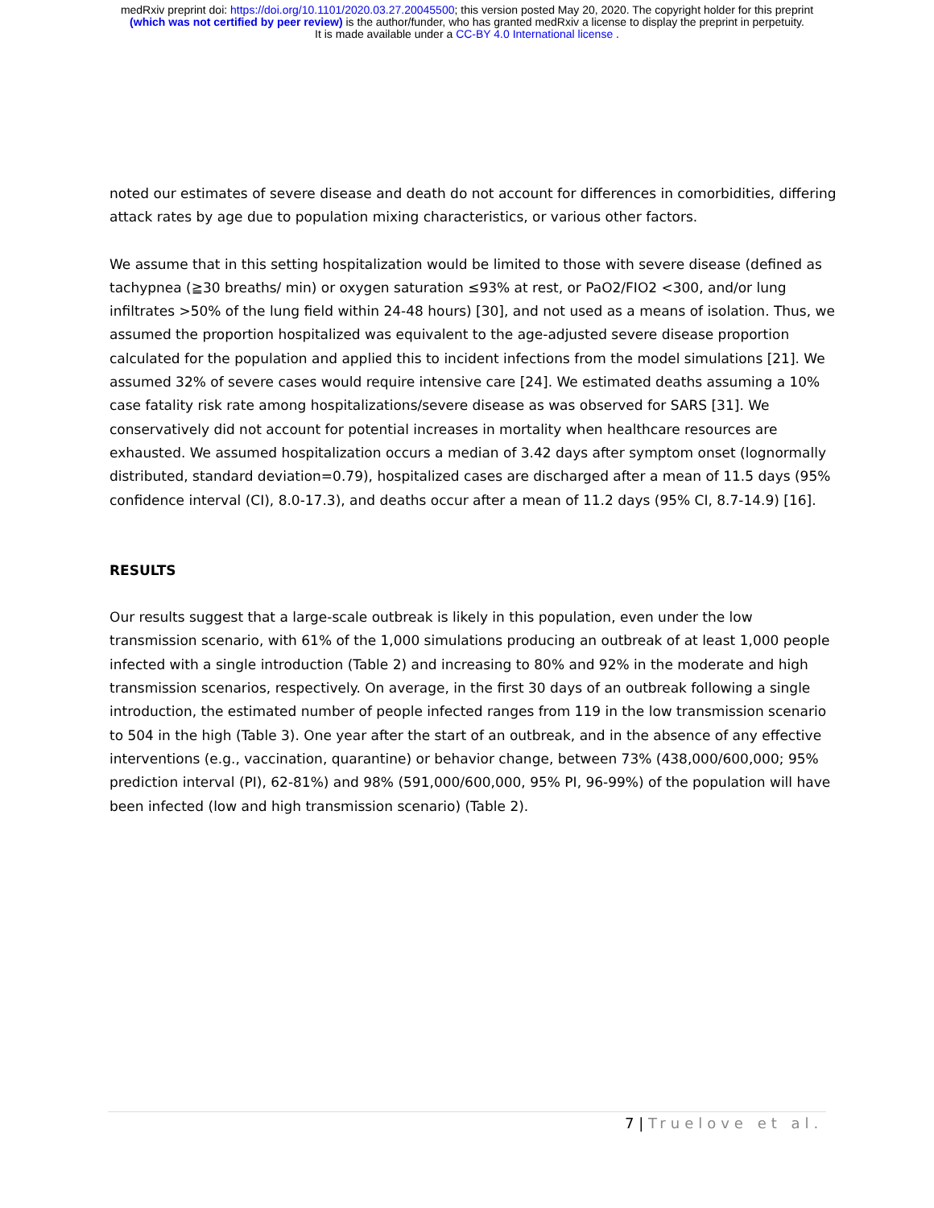medRxiv preprint doi: https://doi.org/10.1101/2020.03.27.20045500; this version posted May 20, 2020. The copyright holder for this preprint
(which was not certified by peer review) is the author/funder, who has granted medRxiv a license to display the preprint in perpetuity.
It is made available under a CC-BY 4.0 International license .
noted our estimates of severe disease and death do not account for differences in comorbidities, differing attack rates by age due to population mixing characteristics, or various other factors.
We assume that in this setting hospitalization would be limited to those with severe disease (defined as tachypnea (≧30 breaths/ min) or oxygen saturation ≤93% at rest, or PaO2/FIO2 <300, and/or lung infiltrates >50% of the lung field within 24-48 hours) [30], and not used as a means of isolation. Thus, we assumed the proportion hospitalized was equivalent to the age-adjusted severe disease proportion calculated for the population and applied this to incident infections from the model simulations [21]. We assumed 32% of severe cases would require intensive care [24]. We estimated deaths assuming a 10% case fatality risk rate among hospitalizations/severe disease as was observed for SARS [31]. We conservatively did not account for potential increases in mortality when healthcare resources are exhausted. We assumed hospitalization occurs a median of 3.42 days after symptom onset (lognormally distributed, standard deviation=0.79), hospitalized cases are discharged after a mean of 11.5 days (95% confidence interval (CI), 8.0-17.3), and deaths occur after a mean of 11.2 days (95% CI, 8.7-14.9) [16].
RESULTS
Our results suggest that a large-scale outbreak is likely in this population, even under the low transmission scenario, with 61% of the 1,000 simulations producing an outbreak of at least 1,000 people infected with a single introduction (Table 2) and increasing to 80% and 92% in the moderate and high transmission scenarios, respectively. On average, in the first 30 days of an outbreak following a single introduction, the estimated number of people infected ranges from 119 in the low transmission scenario to 504 in the high (Table 3). One year after the start of an outbreak, and in the absence of any effective interventions (e.g., vaccination, quarantine) or behavior change, between 73% (438,000/600,000; 95% prediction interval (PI), 62-81%) and 98% (591,000/600,000, 95% PI, 96-99%) of the population will have been infected (low and high transmission scenario) (Table 2).
7 | Truelove et al.